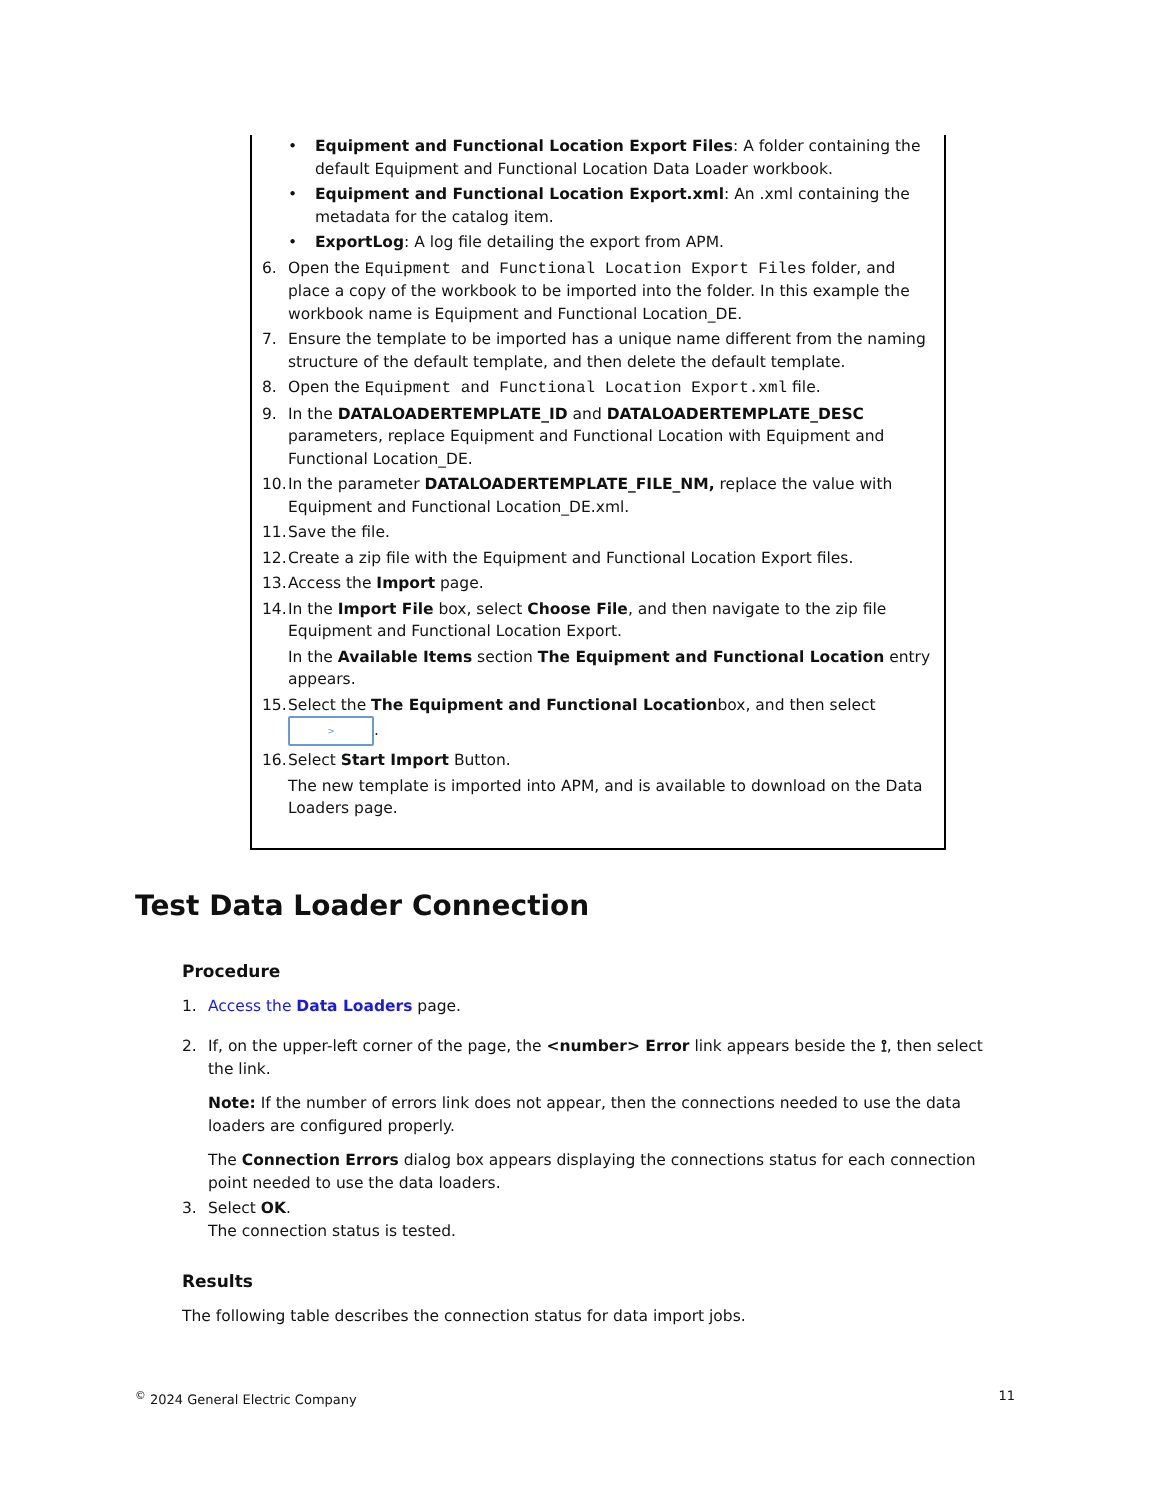• Equipment and Functional Location Export Files: A folder containing the default Equipment and Functional Location Data Loader workbook.
• Equipment and Functional Location Export.xml: An .xml containing the metadata for the catalog item.
• ExportLog: A log file detailing the export from APM.
6. Open the Equipment and Functional Location Export Files folder, and place a copy of the workbook to be imported into the folder. In this example the workbook name is Equipment and Functional Location_DE.
7. Ensure the template to be imported has a unique name different from the naming structure of the default template, and then delete the default template.
8. Open the Equipment and Functional Location Export.xml file.
9. In the DATALOADERTEMPLATE_ID and DATALOADERTEMPLATE_DESC parameters, replace Equipment and Functional Location with Equipment and Functional Location_DE.
10. In the parameter DATALOADERTEMPLATE_FILE_NM, replace the value with Equipment and Functional Location_DE.xml.
11. Save the file.
12. Create a zip file with the Equipment and Functional Location Export files.
13. Access the Import page.
14. In the Import File box, select Choose File, and then navigate to the zip file Equipment and Functional Location Export.
In the Available Items section The Equipment and Functional Location entry appears.
15. Select the The Equipment and Functional Locationbox, and then select
>.
16. Select Start Import Button.
The new template is imported into APM, and is available to download on the Data Loaders page.
Test Data Loader Connection
Procedure
1. Access the Data Loaders page.
2. If, on the upper-left corner of the page, the <number> Error link appears beside the ⟟, then select the link.
Note: If the number of errors link does not appear, then the connections needed to use the data loaders are configured properly.
The Connection Errors dialog box appears displaying the connections status for each connection point needed to use the data loaders.
3. Select OK.
The connection status is tested.
Results
The following table describes the connection status for data import jobs.
<sup>©</sup> 2024 General Electric Company 11